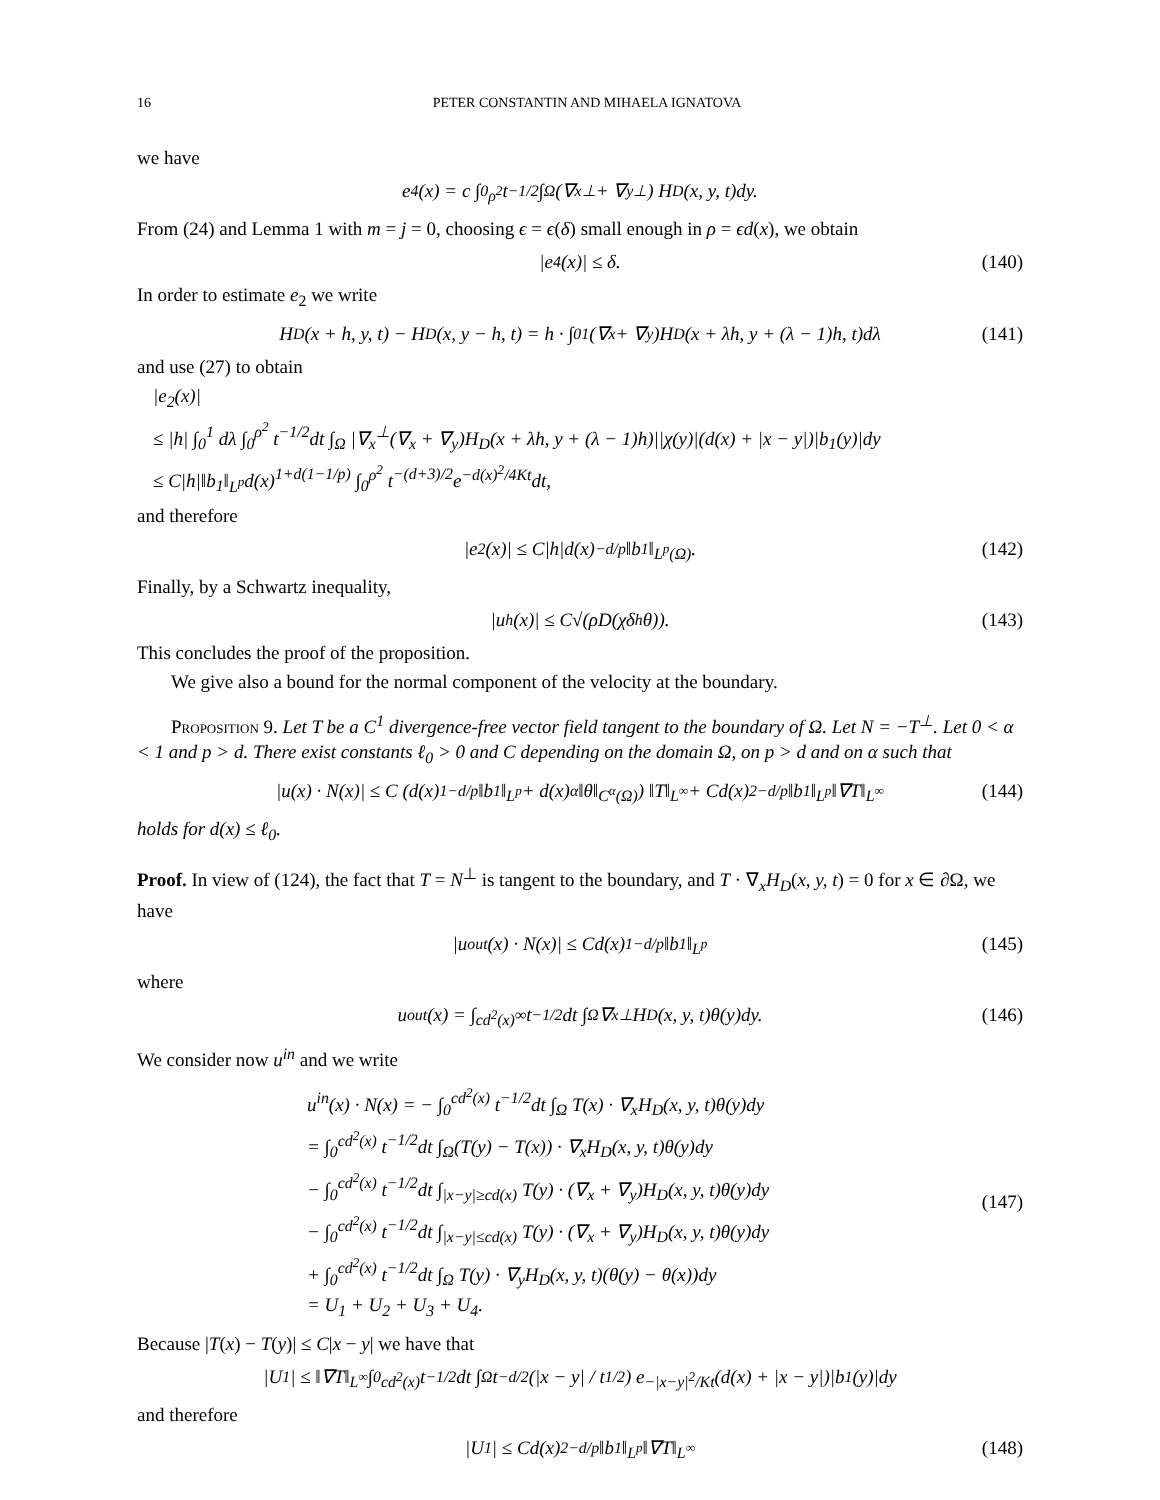16 PETER CONSTANTIN AND MIHAELA IGNATOVA
we have
e<sub>4</sub>(x) = c ∫<sub>0</sub><sup>ρ<sup>2</sup></sup> t<sup>−1/2</sup> ∫<sub>Ω</sub> (∇<sub>x</sub><sup>⊥</sup> + ∇<sub>y</sub><sup>⊥</sup>) H<sub>D</sub>(x, y, t)dy.
From (24) and Lemma 1 with m = j = 0, choosing ϵ = ϵ(δ) small enough in ρ = ϵd(x), we obtain
|e<sub>4</sub>(x)| ≤ δ. (140)
In order to estimate e<sub>2</sub> we write
H<sub>D</sub>(x + h, y, t) − H<sub>D</sub>(x, y − h, t) = h · ∫<sub>0</sub><sup>1</sup> (∇<sub>x</sub> + ∇<sub>y</sub>)H<sub>D</sub>(x + λh, y + (λ − 1)h, t)dλ (141)
and use (27) to obtain
|e<sub>2</sub>(x)|
≤ |h| ∫<sub>0</sub><sup>1</sup> dλ ∫<sub>0</sub><sup>ρ<sup>2</sup></sup> t<sup>−1/2</sup>dt ∫<sub>Ω</sub> |∇<sub>x</sub><sup>⊥</sup>(∇<sub>x</sub> + ∇<sub>y</sub>)H<sub>D</sub>(x + λh, y + (λ − 1)h)||χ(y)|(d(x) + |x − y|)|b<sub>1</sub>(y)|dy
≤ C|h|‖b<sub>1</sub>‖<sub>L<sup>p</sup></sub>d(x)<sup>1+d(1−1/p)</sup> ∫<sub>0</sub><sup>ρ<sup>2</sup></sup> t<sup>−(d+3)/2</sup>e<sup>−d(x)<sup>2</sup>/4Kt</sup>dt,
and therefore
|e<sub>2</sub>(x)| ≤ C|h|d(x)<sup>−d/p</sup>‖b<sub>1</sub>‖<sub>L<sup>p</sup>(Ω)</sub>. (142)
Finally, by a Schwartz inequality,
|u<sub>h</sub>(x)| ≤ C√(ρD(χδ<sub>h</sub>θ)). (143)
This concludes the proof of the proposition.
We give also a bound for the normal component of the velocity at the boundary.
Proposition 9. Let T be a C<sup>1</sup> divergence-free vector field tangent to the boundary of Ω. Let N = −T<sup>⊥</sup>. Let 0 < α < 1 and p > d. There exist constants ℓ<sub>0</sub> > 0 and C depending on the domain Ω, on p > d and on α such that
|u(x) · N(x)| ≤ C (d(x)<sup>1−d/p</sup>‖b<sub>1</sub>‖<sub>L<sup>p</sup></sub> + d(x)<sup>α</sup>‖θ‖<sub>C<sup>α</sup>(Ω)</sub>) ‖T‖<sub>L<sup>∞</sup></sub> + Cd(x)<sup>2−d/p</sup>‖b<sub>1</sub>‖<sub>L<sup>p</sup></sub>‖∇T‖<sub>L<sup>∞</sup></sub> (144)
holds for d(x) ≤ ℓ<sub>0</sub>.
Proof. In view of (124), the fact that T = N<sup>⊥</sup> is tangent to the boundary, and T · ∇<sub>x</sub>H<sub>D</sub>(x, y, t) = 0 for x ∈ ∂Ω, we have
|u<sup>out</sup>(x) · N(x)| ≤ Cd(x)<sup>1−d/p</sup>‖b<sub>1</sub>‖<sub>L<sup>p</sup></sub> (145)
where
u<sup>out</sup>(x) = ∫<sub>cd<sup>2</sup>(x)</sub><sup>∞</sup> t<sup>−1/2</sup>dt ∫<sub>Ω</sub> ∇<sub>x</sub><sup>⊥</sup>H<sub>D</sub>(x, y, t)θ(y)dy. (146)
We consider now u<sup>in</sup> and we write
u<sup>in</sup>(x) · N(x) = − ∫<sub>0</sub><sup>cd<sup>2</sup>(x)</sup> t<sup>−1/2</sup>dt ∫<sub>Ω</sub> T(x) · ∇<sub>x</sub>H<sub>D</sub>(x, y, t)θ(y)dy
= ∫<sub>0</sub><sup>cd<sup>2</sup>(x)</sup> t<sup>−1/2</sup>dt ∫<sub>Ω</sub>(T(y) − T(x)) · ∇<sub>x</sub>H<sub>D</sub>(x, y, t)θ(y)dy
− ∫<sub>0</sub><sup>cd<sup>2</sup>(x)</sup> t<sup>−1/2</sup>dt ∫<sub>|x−y|≥cd(x)</sub> T(y) · (∇<sub>x</sub> + ∇<sub>y</sub>)H<sub>D</sub>(x, y, t)θ(y)dy
− ∫<sub>0</sub><sup>cd<sup>2</sup>(x)</sup> t<sup>−1/2</sup>dt ∫<sub>|x−y|≤cd(x)</sub> T(y) · (∇<sub>x</sub> + ∇<sub>y</sub>)H<sub>D</sub>(x, y, t)θ(y)dy
+ ∫<sub>0</sub><sup>cd<sup>2</sup>(x)</sup> t<sup>−1/2</sup>dt ∫<sub>Ω</sub> T(y) · ∇<sub>y</sub>H<sub>D</sub>(x, y, t)(θ(y) − θ(x))dy
= U<sub>1</sub> + U<sub>2</sub> + U<sub>3</sub> + U<sub>4</sub>.
(147)
Because |T(x) − T(y)| ≤ C|x − y| we have that
|U<sub>1</sub>| ≤ ‖∇T‖<sub>L<sup>∞</sup></sub> ∫<sub>0</sub><sup>cd<sup>2</sup>(x)</sup> t<sup>−1/2</sup>dt ∫<sub>Ω</sub> t<sup>−d/2</sup> (|x − y| / t<sup>1/2</sup>) e<sup>−|x−y|<sup>2</sup>/Kt</sup>(d(x) + |x − y|)|b<sub>1</sub>(y)|dy
and therefore
|U<sub>1</sub>| ≤ Cd(x)<sup>2−d/p</sup>‖b<sub>1</sub>‖<sub>L<sup>p</sup></sub>‖∇T‖<sub>L<sup>∞</sup></sub> (148)